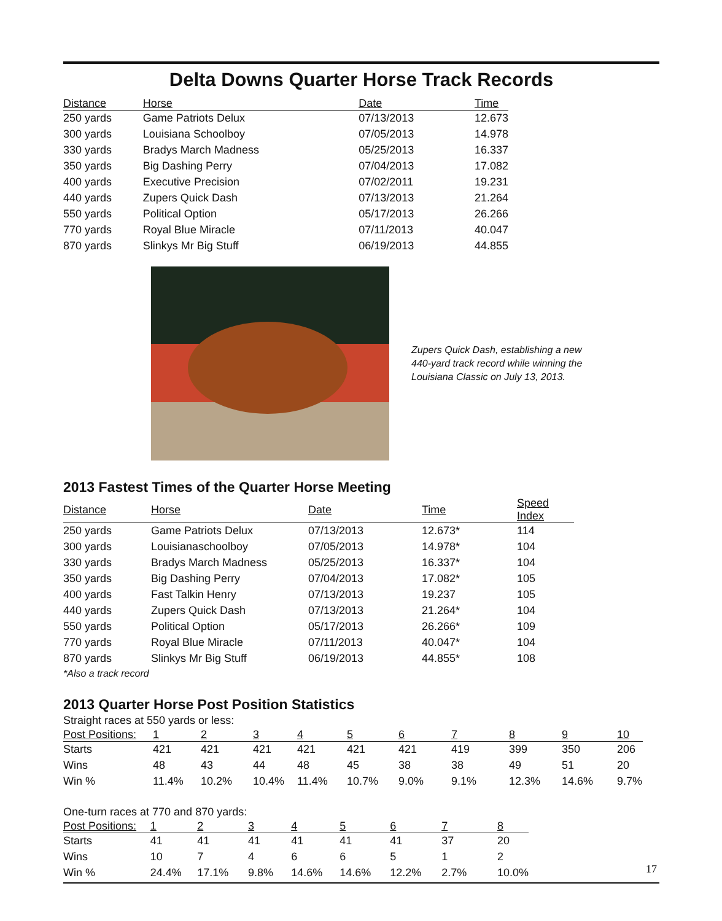Delta Downs Quarter Horse Track Records
| Distance | Horse | Date | Time |
| --- | --- | --- | --- |
| 250 yards | Game Patriots Delux | 07/13/2013 | 12.673 |
| 300 yards | Louisiana Schoolboy | 07/05/2013 | 14.978 |
| 330 yards | Bradys March Madness | 05/25/2013 | 16.337 |
| 350 yards | Big Dashing Perry | 07/04/2013 | 17.082 |
| 400 yards | Executive Precision | 07/02/2011 | 19.231 |
| 440 yards | Zupers Quick Dash | 07/13/2013 | 21.264 |
| 550 yards | Political Option | 05/17/2013 | 26.266 |
| 770 yards | Royal Blue Miracle | 07/11/2013 | 40.047 |
| 870 yards | Slinkys Mr Big Stuff | 06/19/2013 | 44.855 |
Zupers Quick Dash, establishing a new
440-yard track record while winning the
Louisiana Classic on July 13, 2013.
2013 Fastest Times of the Quarter Horse Meeting
| Distance | Horse | Date | Time | Speed Index |
| --- | --- | --- | --- | --- |
| 250 yards | Game Patriots Delux | 07/13/2013 | 12.673* | 114 |
| 300 yards | Louisianaschoolboy | 07/05/2013 | 14.978* | 104 |
| 330 yards | Bradys March Madness | 05/25/2013 | 16.337* | 104 |
| 350 yards | Big Dashing Perry | 07/04/2013 | 17.082* | 105 |
| 400 yards | Fast Talkin Henry | 07/13/2013 | 19.237 | 105 |
| 440 yards | Zupers Quick Dash | 07/13/2013 | 21.264* | 104 |
| 550 yards | Political Option | 05/17/2013 | 26.266* | 109 |
| 770 yards | Royal Blue Miracle | 07/11/2013 | 40.047* | 104 |
| 870 yards | Slinkys Mr Big Stuff | 06/19/2013 | 44.855* | 108 |
*Also a track record
2013 Quarter Horse Post Position Statistics
Straight races at 550 yards or less:
| Post Positions: | 1 | 2 | 3 | 4 | 5 | 6 | 7 | 8 | 9 | 10 |
| --- | --- | --- | --- | --- | --- | --- | --- | --- | --- | --- |
| Starts | 421 | 421 | 421 | 421 | 421 | 421 | 419 | 399 | 350 | 206 |
| Wins | 48 | 43 | 44 | 48 | 45 | 38 | 38 | 49 | 51 | 20 |
| Win % | 11.4% | 10.2% | 10.4% | 11.4% | 10.7% | 9.0% | 9.1% | 12.3% | 14.6% | 9.7% |
One-turn races at 770 and 870 yards:
| Post Positions: | 1 | 2 | 3 | 4 | 5 | 6 | 7 | 8 |
| --- | --- | --- | --- | --- | --- | --- | --- | --- |
| Starts | 41 | 41 | 41 | 41 | 41 | 41 | 37 | 20 |
| Wins | 10 | 7 | 4 | 6 | 6 | 5 | 1 | 2 |
| Win % | 24.4% | 17.1% | 9.8% | 14.6% | 14.6% | 12.2% | 2.7% | 10.0% |
17